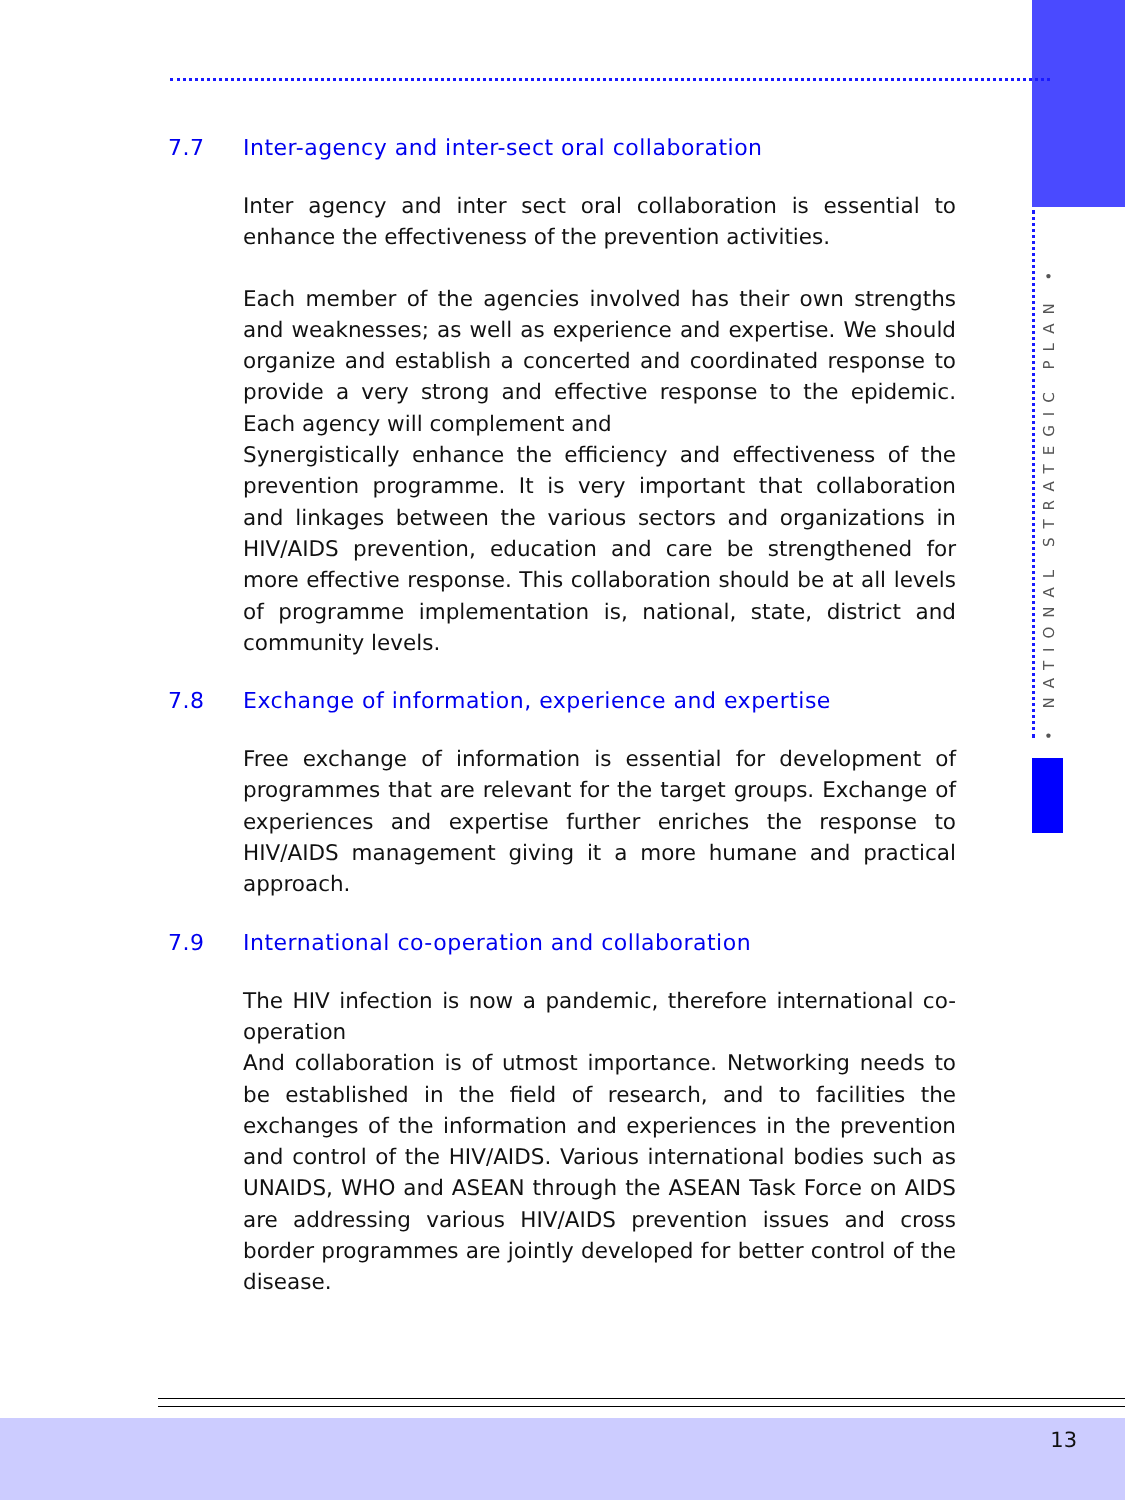• NATIONAL STRATEGIC PLAN •
7.7 Inter-agency and inter-sect oral collaboration
Inter agency and inter sect oral collaboration is essential to enhance the effectiveness of the prevention activities.
Each member of the agencies involved has their own strengths and weaknesses; as well as experience and expertise. We should organize and establish a concerted and coordinated response to provide a very strong and effective response to the epidemic. Each agency will complement and
Synergistically enhance the efficiency and effectiveness of the prevention programme. It is very important that collaboration and linkages between the various sectors and organizations in HIV/AIDS prevention, education and care be strengthened for more effective response. This collaboration should be at all levels of programme implementation is, national, state, district and community levels.
7.8 Exchange of information, experience and expertise
Free exchange of information is essential for development of programmes that are relevant for the target groups. Exchange of experiences and expertise further enriches the response to HIV/AIDS management giving it a more humane and practical approach.
7.9 International co-operation and collaboration
The HIV infection is now a pandemic, therefore international co-operation
And collaboration is of utmost importance. Networking needs to be established in the field of research, and to facilities the exchanges of the information and experiences in the prevention and control of the HIV/AIDS. Various international bodies such as UNAIDS, WHO and ASEAN through the ASEAN Task Force on AIDS are addressing various HIV/AIDS prevention issues and cross border programmes are jointly developed for better control of the disease.
13